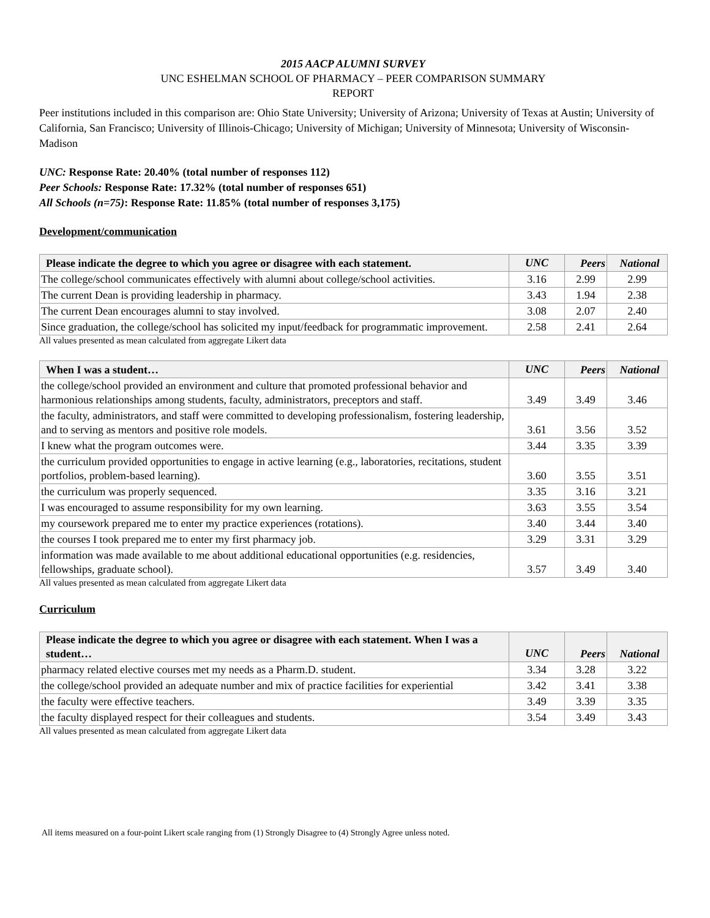2015 AACP ALUMNI SURVEY
UNC ESHELMAN SCHOOL OF PHARMACY – PEER COMPARISON SUMMARY
REPORT
Peer institutions included in this comparison are: Ohio State University; University of Arizona; University of Texas at Austin; University of California, San Francisco; University of Illinois-Chicago; University of Michigan; University of Minnesota; University of Wisconsin-Madison
UNC: Response Rate: 20.40% (total number of responses 112)
Peer Schools: Response Rate: 17.32% (total number of responses 651)
All Schools (n=75): Response Rate: 11.85% (total number of responses 3,175)
Development/communication
| Please indicate the degree to which you agree or disagree with each statement. | UNC | Peers | National |
| --- | --- | --- | --- |
| The college/school communicates effectively with alumni about college/school activities. | 3.16 | 2.99 | 2.99 |
| The current Dean is providing leadership in pharmacy. | 3.43 | 1.94 | 2.38 |
| The current Dean encourages alumni to stay involved. | 3.08 | 2.07 | 2.40 |
| Since graduation, the college/school has solicited my input/feedback for programmatic improvement. | 2.58 | 2.41 | 2.64 |
All values presented as mean calculated from aggregate Likert data
| When I was a student… | UNC | Peers | National |
| --- | --- | --- | --- |
| the college/school provided an environment and culture that promoted professional behavior and harmonious relationships among students, faculty, administrators, preceptors and staff. | 3.49 | 3.49 | 3.46 |
| the faculty, administrators, and staff were committed to developing professionalism, fostering leadership, and to serving as mentors and positive role models. | 3.61 | 3.56 | 3.52 |
| I knew what the program outcomes were. | 3.44 | 3.35 | 3.39 |
| the curriculum provided opportunities to engage in active learning (e.g., laboratories, recitations, student portfolios, problem-based learning). | 3.60 | 3.55 | 3.51 |
| the curriculum was properly sequenced. | 3.35 | 3.16 | 3.21 |
| I was encouraged to assume responsibility for my own learning. | 3.63 | 3.55 | 3.54 |
| my coursework prepared me to enter my practice experiences (rotations). | 3.40 | 3.44 | 3.40 |
| the courses I took prepared me to enter my first pharmacy job. | 3.29 | 3.31 | 3.29 |
| information was made available to me about additional educational opportunities (e.g. residencies, fellowships, graduate school). | 3.57 | 3.49 | 3.40 |
All values presented as mean calculated from aggregate Likert data
Curriculum
| Please indicate the degree to which you agree or disagree with each statement. When I was a student… | UNC | Peers | National |
| --- | --- | --- | --- |
| pharmacy related elective courses met my needs as a Pharm.D. student. | 3.34 | 3.28 | 3.22 |
| the college/school provided an adequate number and mix of practice facilities for experiential | 3.42 | 3.41 | 3.38 |
| the faculty were effective teachers. | 3.49 | 3.39 | 3.35 |
| the faculty displayed respect for their colleagues and students. | 3.54 | 3.49 | 3.43 |
All values presented as mean calculated from aggregate Likert data
All items measured on a four-point Likert scale ranging from (1) Strongly Disagree to (4) Strongly Agree unless noted.